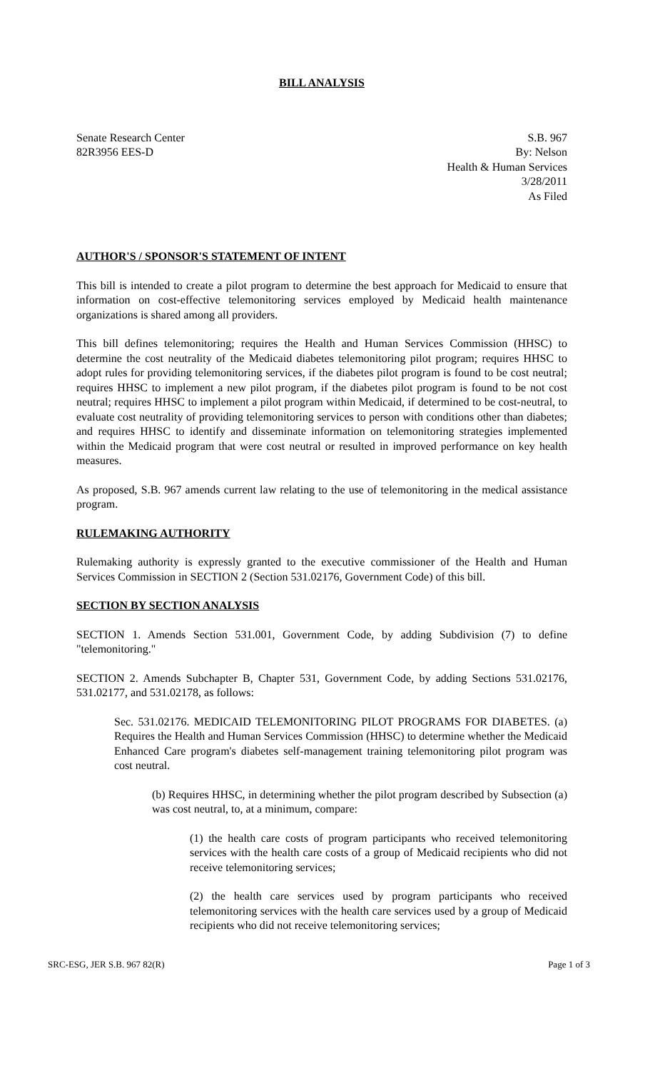BILL ANALYSIS
Senate Research Center
82R3956 EES-D
S.B. 967
By: Nelson
Health & Human Services
3/28/2011
As Filed
AUTHOR'S / SPONSOR'S STATEMENT OF INTENT
This bill is intended to create a pilot program to determine the best approach for Medicaid to ensure that information on cost-effective telemonitoring services employed by Medicaid health maintenance organizations is shared among all providers.
This bill defines telemonitoring; requires the Health and Human Services Commission (HHSC) to determine the cost neutrality of the Medicaid diabetes telemonitoring pilot program; requires HHSC to adopt rules for providing telemonitoring services, if the diabetes pilot program is found to be cost neutral; requires HHSC to implement a new pilot program, if the diabetes pilot program is found to be not cost neutral; requires HHSC to implement a pilot program within Medicaid, if determined to be cost-neutral, to evaluate cost neutrality of providing telemonitoring services to person with conditions other than diabetes; and requires HHSC to identify and disseminate information on telemonitoring strategies implemented within the Medicaid program that were cost neutral or resulted in improved performance on key health measures.
As proposed, S.B. 967 amends current law relating to the use of telemonitoring in the medical assistance program.
RULEMAKING AUTHORITY
Rulemaking authority is expressly granted to the executive commissioner of the Health and Human Services Commission in SECTION 2 (Section 531.02176, Government Code) of this bill.
SECTION BY SECTION ANALYSIS
SECTION 1. Amends Section 531.001, Government Code, by adding Subdivision (7) to define "telemonitoring."
SECTION 2. Amends Subchapter B, Chapter 531, Government Code, by adding Sections 531.02176, 531.02177, and 531.02178, as follows:
Sec. 531.02176. MEDICAID TELEMONITORING PILOT PROGRAMS FOR DIABETES. (a) Requires the Health and Human Services Commission (HHSC) to determine whether the Medicaid Enhanced Care program's diabetes self-management training telemonitoring pilot program was cost neutral.
(b) Requires HHSC, in determining whether the pilot program described by Subsection (a) was cost neutral, to, at a minimum, compare:
(1) the health care costs of program participants who received telemonitoring services with the health care costs of a group of Medicaid recipients who did not receive telemonitoring services;
(2) the health care services used by program participants who received telemonitoring services with the health care services used by a group of Medicaid recipients who did not receive telemonitoring services;
SRC-ESG, JER S.B. 967 82(R) Page 1 of 3